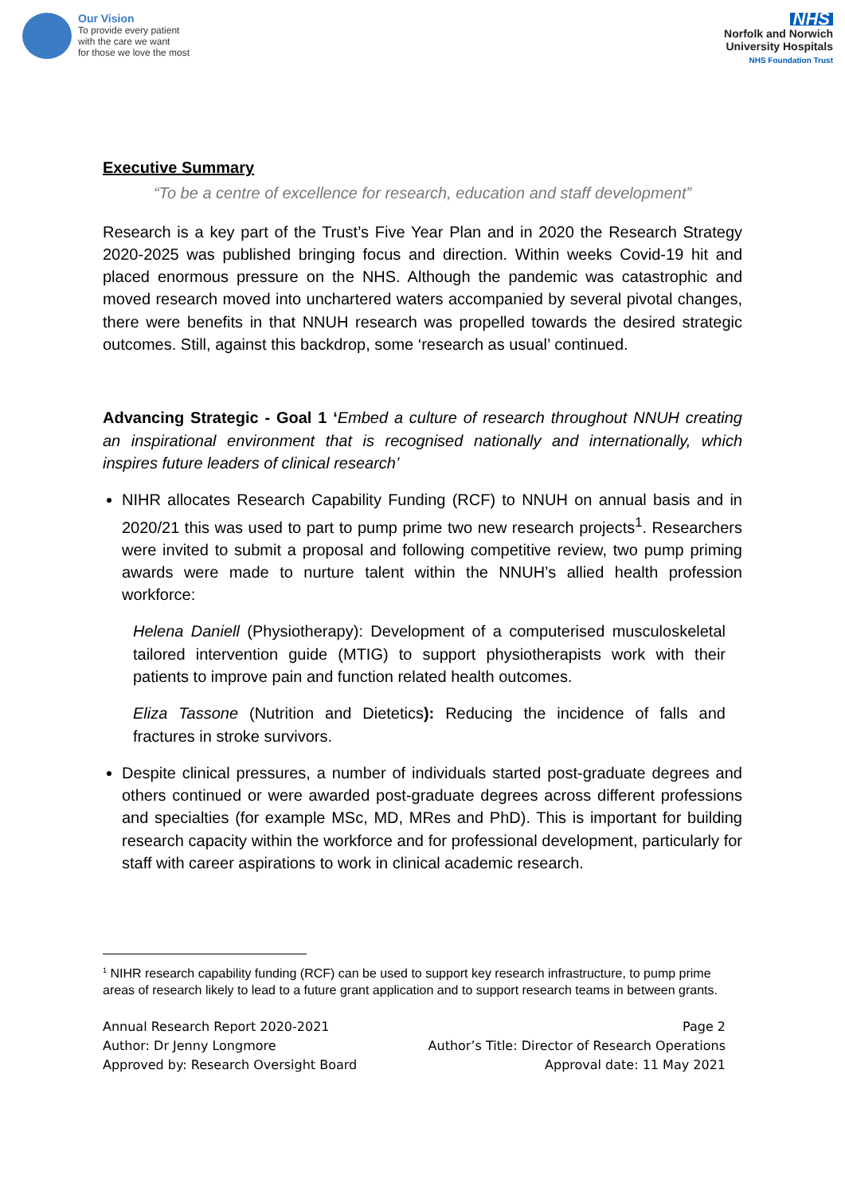Our Vision
To provide every patient
with the care we want
for those we love the most
NHS
Norfolk and Norwich
University Hospitals
NHS Foundation Trust
Executive Summary
“To be a centre of excellence for research, education and staff development”
Research is a key part of the Trust’s Five Year Plan and in 2020 the Research Strategy 2020-2025 was published bringing focus and direction. Within weeks Covid-19 hit and placed enormous pressure on the NHS. Although the pandemic was catastrophic and moved research moved into unchartered waters accompanied by several pivotal changes, there were benefits in that NNUH research was propelled towards the desired strategic outcomes. Still, against this backdrop, some ‘research as usual’ continued.
Advancing Strategic - Goal 1 ‘Embed a culture of research throughout NNUH creating an inspirational environment that is recognised nationally and internationally, which inspires future leaders of clinical research’
NIHR allocates Research Capability Funding (RCF) to NNUH on annual basis and in 2020/21 this was used to part to pump prime two new research projects<sup>1</sup>. Researchers were invited to submit a proposal and following competitive review, two pump priming awards were made to nurture talent within the NNUH’s allied health profession workforce:
Helena Daniell (Physiotherapy): Development of a computerised musculoskeletal tailored intervention guide (MTIG) to support physiotherapists work with their patients to improve pain and function related health outcomes.
Eliza Tassone (Nutrition and Dietetics): Reducing the incidence of falls and fractures in stroke survivors.
Despite clinical pressures, a number of individuals started post-graduate degrees and others continued or were awarded post-graduate degrees across different professions and specialties (for example MSc, MD, MRes and PhD). This is important for building research capacity within the workforce and for professional development, particularly for staff with career aspirations to work in clinical academic research.
<sup>1</sup> NIHR research capability funding (RCF) can be used to support key research infrastructure, to pump prime areas of research likely to lead to a future grant application and to support research teams in between grants.
Annual Research Report 2020-2021
Author: Dr Jenny Longmore
Approved by: Research Oversight Board
Page 2
Author’s Title: Director of Research Operations
Approval date: 11 May 2021